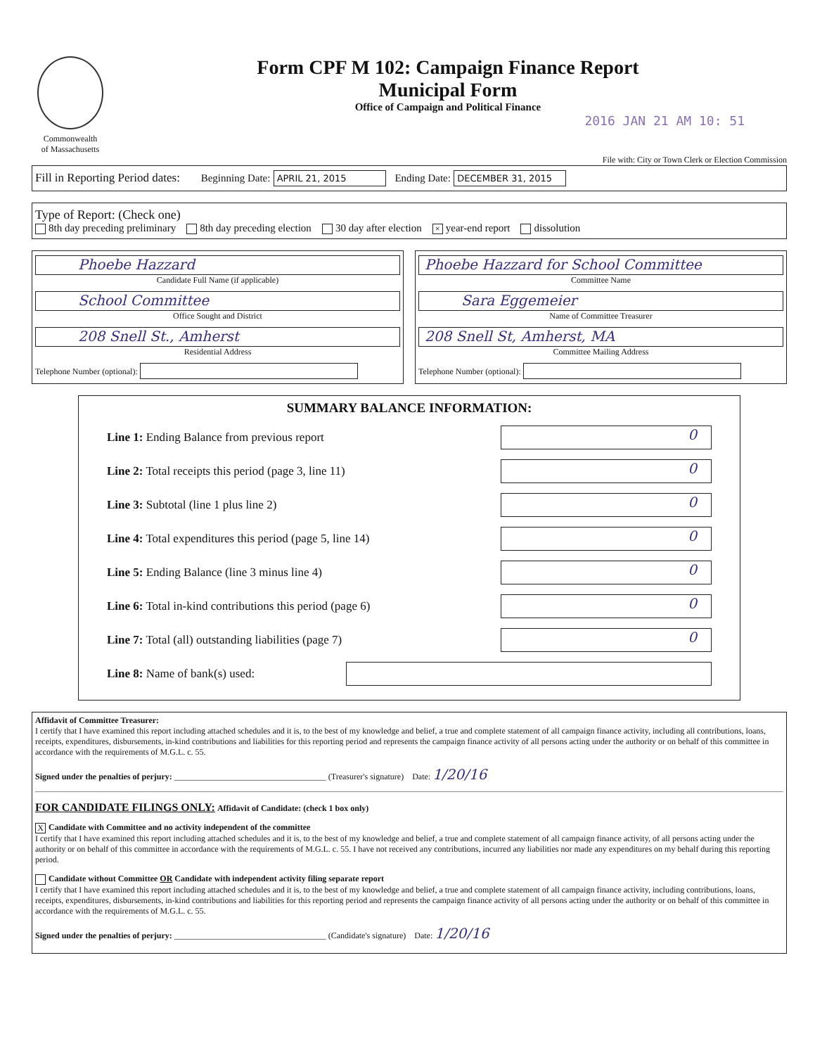Commonwealth
of Massachusetts
Form CPF M 102: Campaign Finance Report
Municipal Form
Office of Campaign and Political Finance
2016 JAN 21 AM 10: 51
File with: City or Town Clerk or Election Commission
Fill in Reporting Period dates: Beginning Date: APRIL 21, 2015 Ending Date: DECEMBER 31, 2015
Type of Report: (Check one)
8th day preceding preliminary 8th day preceding election 30 day after election × year-end report dissolution
Phoebe Hazzard
Candidate Full Name (if applicable)
School Committee
Office Sought and District
208 Snell St., Amherst
Residential Address
Telephone Number (optional):
Phoebe Hazzard for School Committee
Committee Name
Sara Eggemeier
Name of Committee Treasurer
208 Snell St, Amherst, MA
Committee Mailing Address
Telephone Number (optional):
SUMMARY BALANCE INFORMATION:
Line 1: Ending Balance from previous report 0
Line 2: Total receipts this period (page 3, line 11) 0
Line 3: Subtotal (line 1 plus line 2) 0
Line 4: Total expenditures this period (page 5, line 14) 0
Line 5: Ending Balance (line 3 minus line 4) 0
Line 6: Total in-kind contributions this period (page 6) 0
Line 7: Total (all) outstanding liabilities (page 7) 0
Line 8: Name of bank(s) used:
Affidavit of Committee Treasurer:
I certify that I have examined this report including attached schedules and it is, to the best of my knowledge and belief, a true and complete statement of all campaign finance activity, including all contributions, loans, receipts, expenditures, disbursements, in-kind contributions and liabilities for this reporting period and represents the campaign finance activity of all persons acting under the authority or on behalf of this committee in accordance with the requirements of M.G.L. c. 55.
Signed under the penalties of perjury: ____________________________________ (Treasurer's signature) Date: 1/20/16
FOR CANDIDATE FILINGS ONLY: Affidavit of Candidate: (check 1 box only)
X Candidate with Committee and no activity independent of the committee
I certify that I have examined this report including attached schedules and it is, to the best of my knowledge and belief, a true and complete statement of all campaign finance activity, of all persons acting under the authority or on behalf of this committee in accordance with the requirements of M.G.L. c. 55. I have not received any contributions, incurred any liabilities nor made any expenditures on my behalf during this reporting period.
Candidate without Committee OR Candidate with independent activity filing separate report
I certify that I have examined this report including attached schedules and it is, to the best of my knowledge and belief, a true and complete statement of all campaign finance activity, including contributions, loans, receipts, expenditures, disbursements, in-kind contributions and liabilities for this reporting period and represents the campaign finance activity of all persons acting under the authority or on behalf of this committee in accordance with the requirements of M.G.L. c. 55.
Signed under the penalties of perjury: ____________________________________ (Candidate's signature) Date: 1/20/16